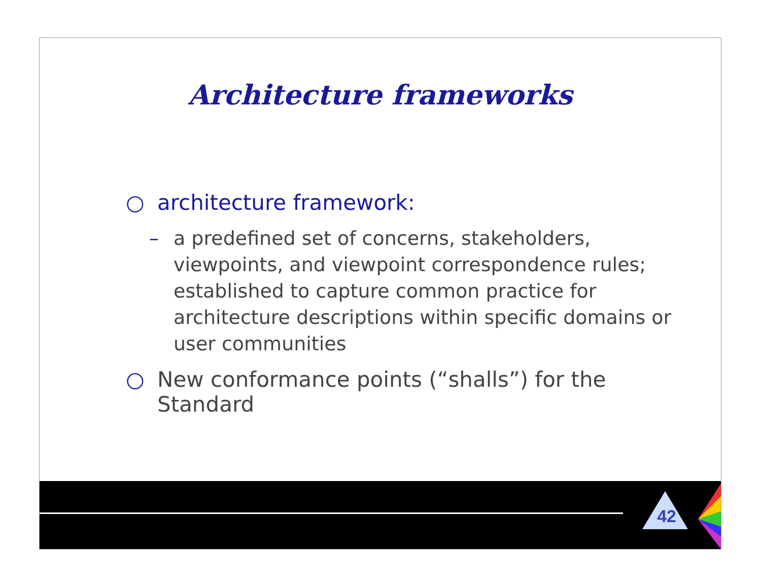Architecture frameworks
○ architecture framework:
– a predefined set of concerns, stakeholders, viewpoints, and viewpoint correspondence rules; established to capture common practice for architecture descriptions within specific domains or user communities
○ New conformance points (“shalls”) for the Standard
42